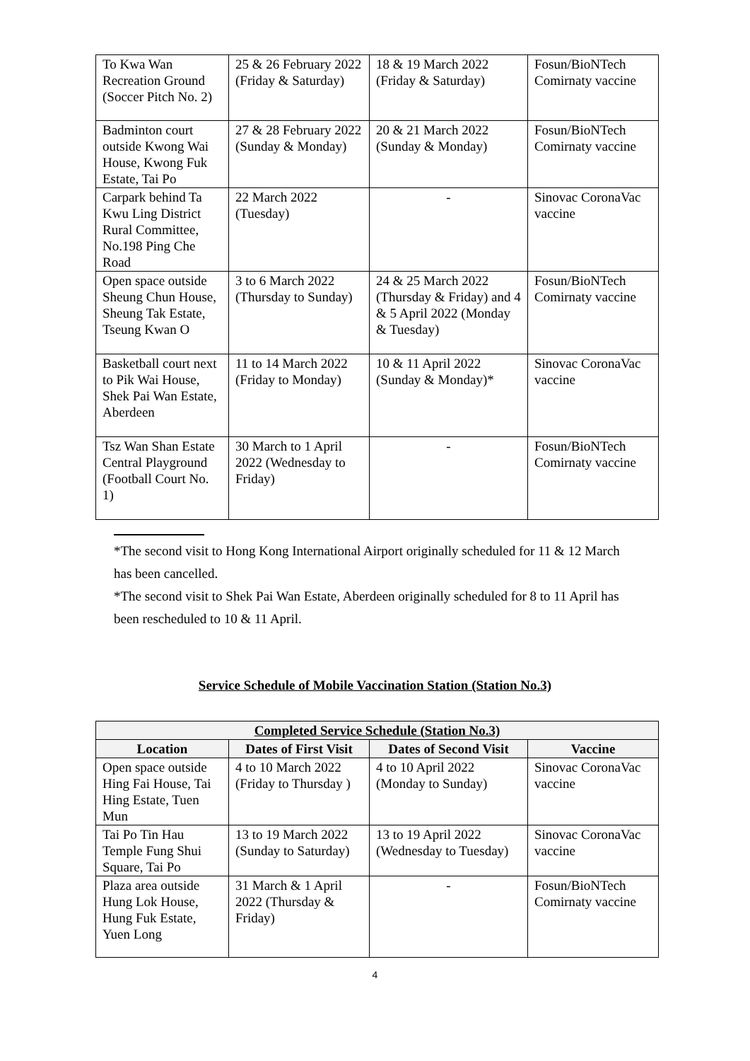| To Kwa Wan Recreation Ground (Soccer Pitch No. 2) | 25 & 26 February 2022 (Friday & Saturday) | 18 & 19 March 2022 (Friday & Saturday) | Fosun/BioNTech Comirnaty vaccine |
| Badminton court outside Kwong Wai House, Kwong Fuk Estate, Tai Po | 27 & 28 February 2022 (Sunday & Monday) | 20 & 21 March 2022 (Sunday & Monday) | Fosun/BioNTech Comirnaty vaccine |
| Carpark behind Ta Kwu Ling District Rural Committee, No.198 Ping Che Road | 22 March 2022 (Tuesday) | - | Sinovac CoronaVac vaccine |
| Open space outside Sheung Chun House, Sheung Tak Estate, Tseung Kwan O | 3 to 6 March 2022 (Thursday to Sunday) | 24 & 25 March 2022 (Thursday & Friday) and 4 & 5 April 2022 (Monday & Tuesday) | Fosun/BioNTech Comirnaty vaccine |
| Basketball court next to Pik Wai House, Shek Pai Wan Estate, Aberdeen | 11 to 14 March 2022 (Friday to Monday) | 10 & 11 April 2022 (Sunday & Monday)* | Sinovac CoronaVac vaccine |
| Tsz Wan Shan Estate Central Playground (Football Court No. 1) | 30 March to 1 April 2022 (Wednesday to Friday) | - | Fosun/BioNTech Comirnaty vaccine |
*The second visit to Hong Kong International Airport originally scheduled for 11 & 12 March has been cancelled.
*The second visit to Shek Pai Wan Estate, Aberdeen originally scheduled for 8 to 11 April has been rescheduled to 10 & 11 April.
Service Schedule of Mobile Vaccination Station (Station No.3)
| Completed Service Schedule (Station No.3) | | | |
| --- | --- | --- | --- |
| Location | Dates of First Visit | Dates of Second Visit | Vaccine |
| Open space outside Hing Fai House, Tai Hing Estate, Tuen Mun | 4 to 10 March 2022 (Friday to Thursday ) | 4 to 10 April 2022 (Monday to Sunday) | Sinovac CoronaVac vaccine |
| Tai Po Tin Hau Temple Fung Shui Square, Tai Po | 13 to 19 March 2022 (Sunday to Saturday) | 13 to 19 April 2022 (Wednesday to Tuesday) | Sinovac CoronaVac vaccine |
| Plaza area outside Hung Lok House, Hung Fuk Estate, Yuen Long | 31 March & 1 April 2022 (Thursday & Friday) | - | Fosun/BioNTech Comirnaty vaccine |
4